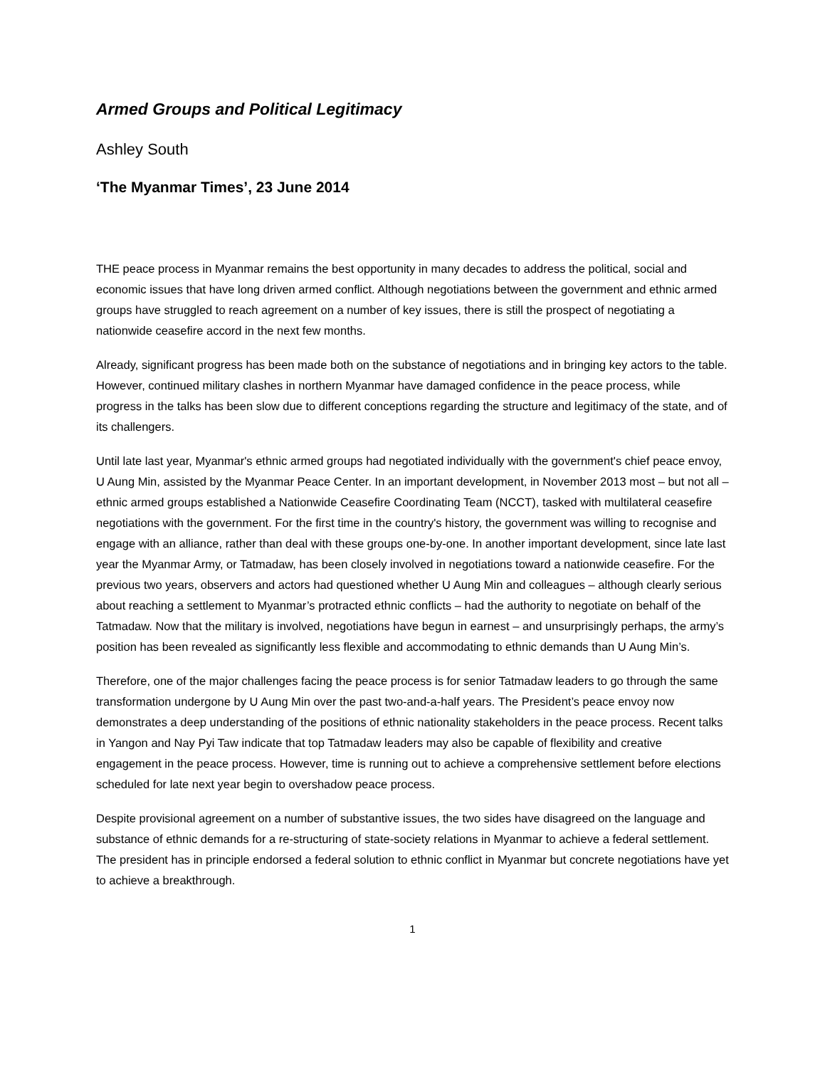Armed Groups and Political Legitimacy
Ashley South
‘The Myanmar Times’, 23 June 2014
THE peace process in Myanmar remains the best opportunity in many decades to address the political, social and economic issues that have long driven armed conflict. Although negotiations between the government and ethnic armed groups have struggled to reach agreement on a number of key issues, there is still the prospect of negotiating a nationwide ceasefire accord in the next few months.
Already, significant progress has been made both on the substance of negotiations and in bringing key actors to the table. However, continued military clashes in northern Myanmar have damaged confidence in the peace process, while progress in the talks has been slow due to different conceptions regarding the structure and legitimacy of the state, and of its challengers.
Until late last year, Myanmar's ethnic armed groups had negotiated individually with the government's chief peace envoy, U Aung Min, assisted by the Myanmar Peace Center. In an important development, in November 2013 most – but not all – ethnic armed groups established a Nationwide Ceasefire Coordinating Team (NCCT), tasked with multilateral ceasefire negotiations with the government. For the first time in the country's history, the government was willing to recognise and engage with an alliance, rather than deal with these groups one-by-one. In another important development, since late last year the Myanmar Army, or Tatmadaw, has been closely involved in negotiations toward a nationwide ceasefire. For the previous two years, observers and actors had questioned whether U Aung Min and colleagues – although clearly serious about reaching a settlement to Myanmar’s protracted ethnic conflicts – had the authority to negotiate on behalf of the Tatmadaw. Now that the military is involved, negotiations have begun in earnest – and unsurprisingly perhaps, the army’s position has been revealed as significantly less flexible and accommodating to ethnic demands than U Aung Min’s.
Therefore, one of the major challenges facing the peace process is for senior Tatmadaw leaders to go through the same transformation undergone by U Aung Min over the past two-and-a-half years. The President’s peace envoy now demonstrates a deep understanding of the positions of ethnic nationality stakeholders in the peace process. Recent talks in Yangon and Nay Pyi Taw indicate that top Tatmadaw leaders may also be capable of flexibility and creative engagement in the peace process. However, time is running out to achieve a comprehensive settlement before elections scheduled for late next year begin to overshadow peace process.
Despite provisional agreement on a number of substantive issues, the two sides have disagreed on the language and substance of ethnic demands for a re-structuring of state-society relations in Myanmar to achieve a federal settlement. The president has in principle endorsed a federal solution to ethnic conflict in Myanmar but concrete negotiations have yet to achieve a breakthrough.
1